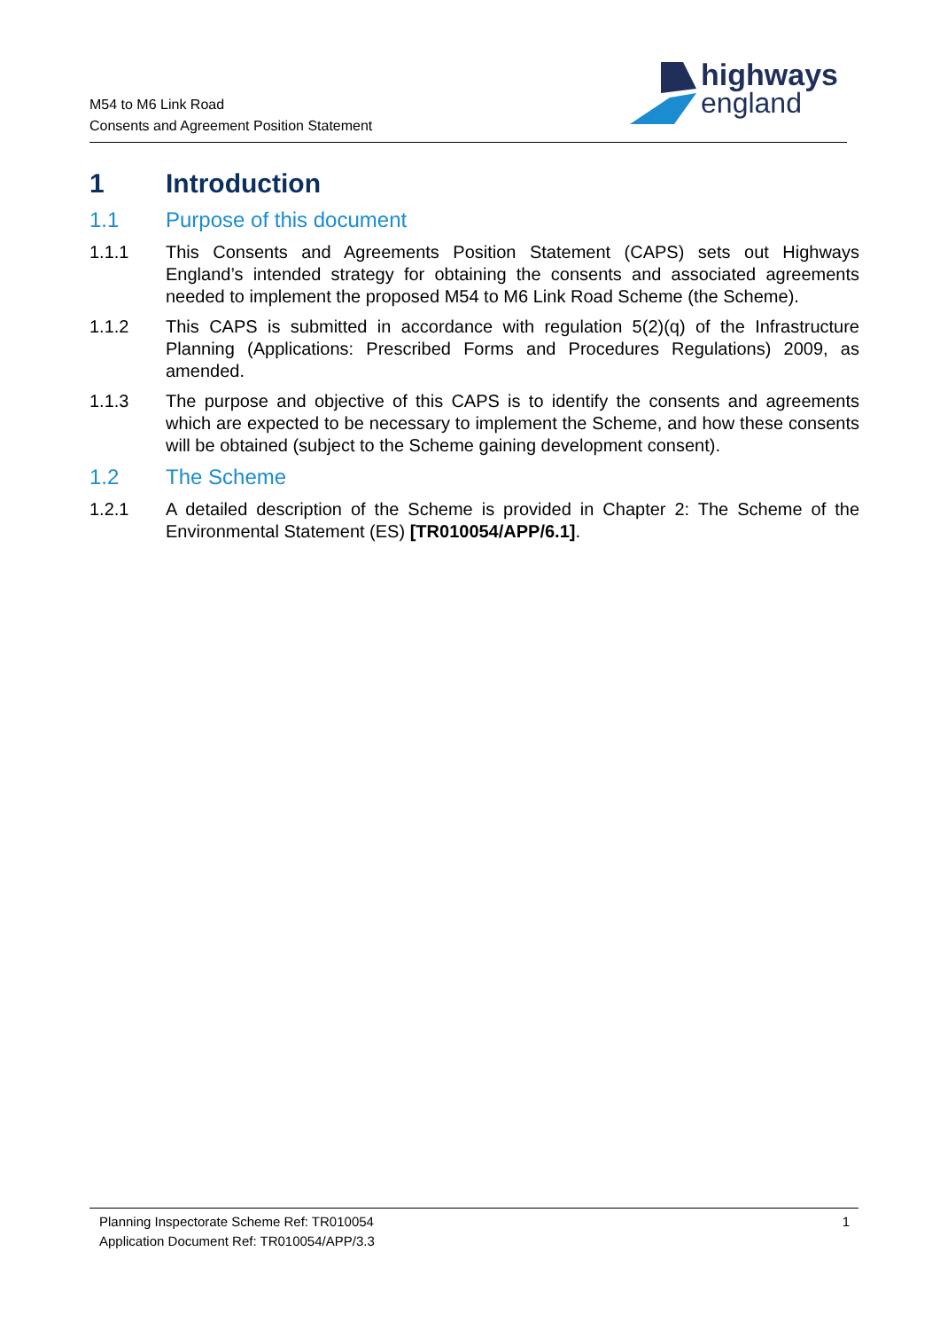M54 to M6 Link Road
Consents and Agreement Position Statement
highways
england
1 Introduction
1.1 Purpose of this document
1.1.1 This Consents and Agreements Position Statement (CAPS) sets out Highways England’s intended strategy for obtaining the consents and associated agreements needed to implement the proposed M54 to M6 Link Road Scheme (the Scheme).
1.1.2 This CAPS is submitted in accordance with regulation 5(2)(q) of the Infrastructure Planning (Applications: Prescribed Forms and Procedures Regulations) 2009, as amended.
1.1.3 The purpose and objective of this CAPS is to identify the consents and agreements which are expected to be necessary to implement the Scheme, and how these consents will be obtained (subject to the Scheme gaining development consent).
1.2 The Scheme
1.2.1 A detailed description of the Scheme is provided in Chapter 2: The Scheme of the Environmental Statement (ES) [TR010054/APP/6.1].
Planning Inspectorate Scheme Ref: TR010054
Application Document Ref: TR010054/APP/3.3
1